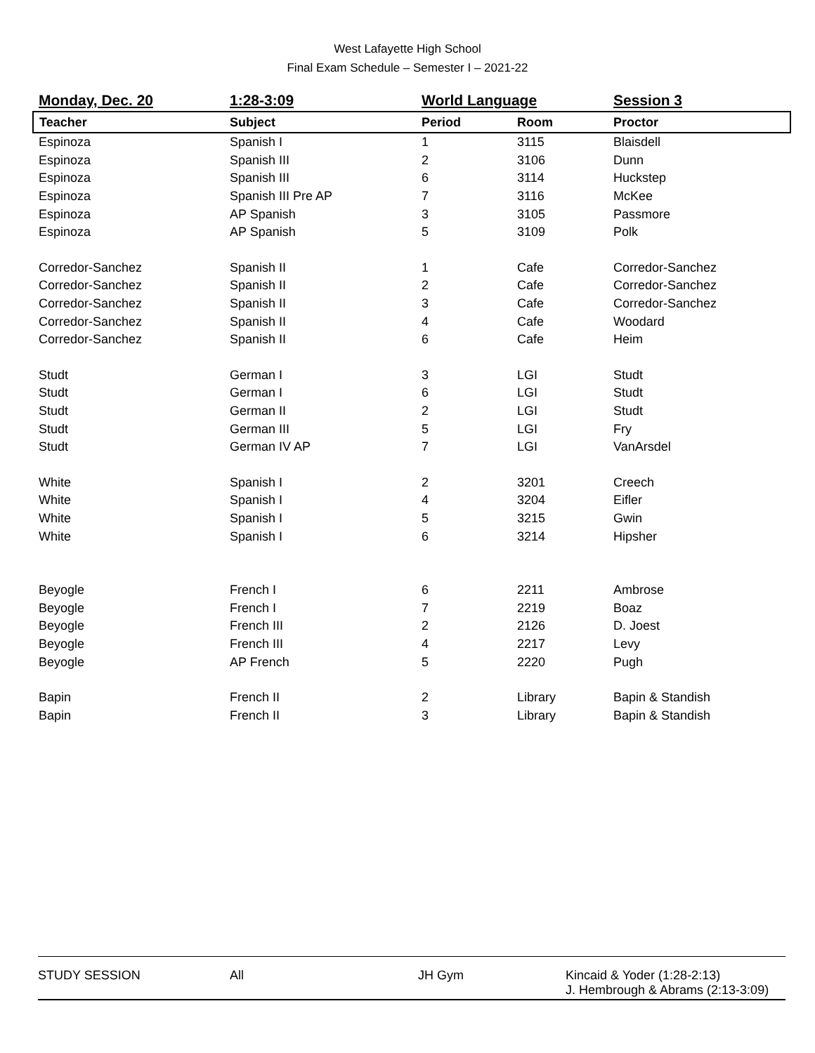West Lafayette High School
Final Exam Schedule – Semester I – 2021-22
| Monday, Dec. 20 | 1:28-3:09 | World Language | | Session 3 |
| Teacher | Subject | Period | Room | Proctor |
| Espinoza | Spanish I | 1 | 3115 | Blaisdell |
| Espinoza | Spanish III | 2 | 3106 | Dunn |
| Espinoza | Spanish III | 6 | 3114 | Huckstep |
| Espinoza | Spanish III Pre AP | 7 | 3116 | McKee |
| Espinoza | AP Spanish | 3 | 3105 | Passmore |
| Espinoza | AP Spanish | 5 | 3109 | Polk |
| Corredor-Sanchez | Spanish II | 1 | Cafe | Corredor-Sanchez |
| Corredor-Sanchez | Spanish II | 2 | Cafe | Corredor-Sanchez |
| Corredor-Sanchez | Spanish II | 3 | Cafe | Corredor-Sanchez |
| Corredor-Sanchez | Spanish II | 4 | Cafe | Woodard |
| Corredor-Sanchez | Spanish II | 6 | Cafe | Heim |
| Studt | German I | 3 | LGI | Studt |
| Studt | German I | 6 | LGI | Studt |
| Studt | German II | 2 | LGI | Studt |
| Studt | German III | 5 | LGI | Fry |
| Studt | German IV AP | 7 | LGI | VanArsdel |
| White | Spanish I | 2 | 3201 | Creech |
| White | Spanish I | 4 | 3204 | Eifler |
| White | Spanish I | 5 | 3215 | Gwin |
| White | Spanish I | 6 | 3214 | Hipsher |
| Beyogle | French I | 6 | 2211 | Ambrose |
| Beyogle | French I | 7 | 2219 | Boaz |
| Beyogle | French III | 2 | 2126 | D. Joest |
| Beyogle | French III | 4 | 2217 | Levy |
| Beyogle | AP French | 5 | 2220 | Pugh |
| Bapin | French II | 2 | Library | Bapin & Standish |
| Bapin | French II | 3 | Library | Bapin & Standish |
| STUDY SESSION | All | JH Gym | Kincaid & Yoder (1:28-2:13) J. Hembrough & Abrams (2:13-3:09) |